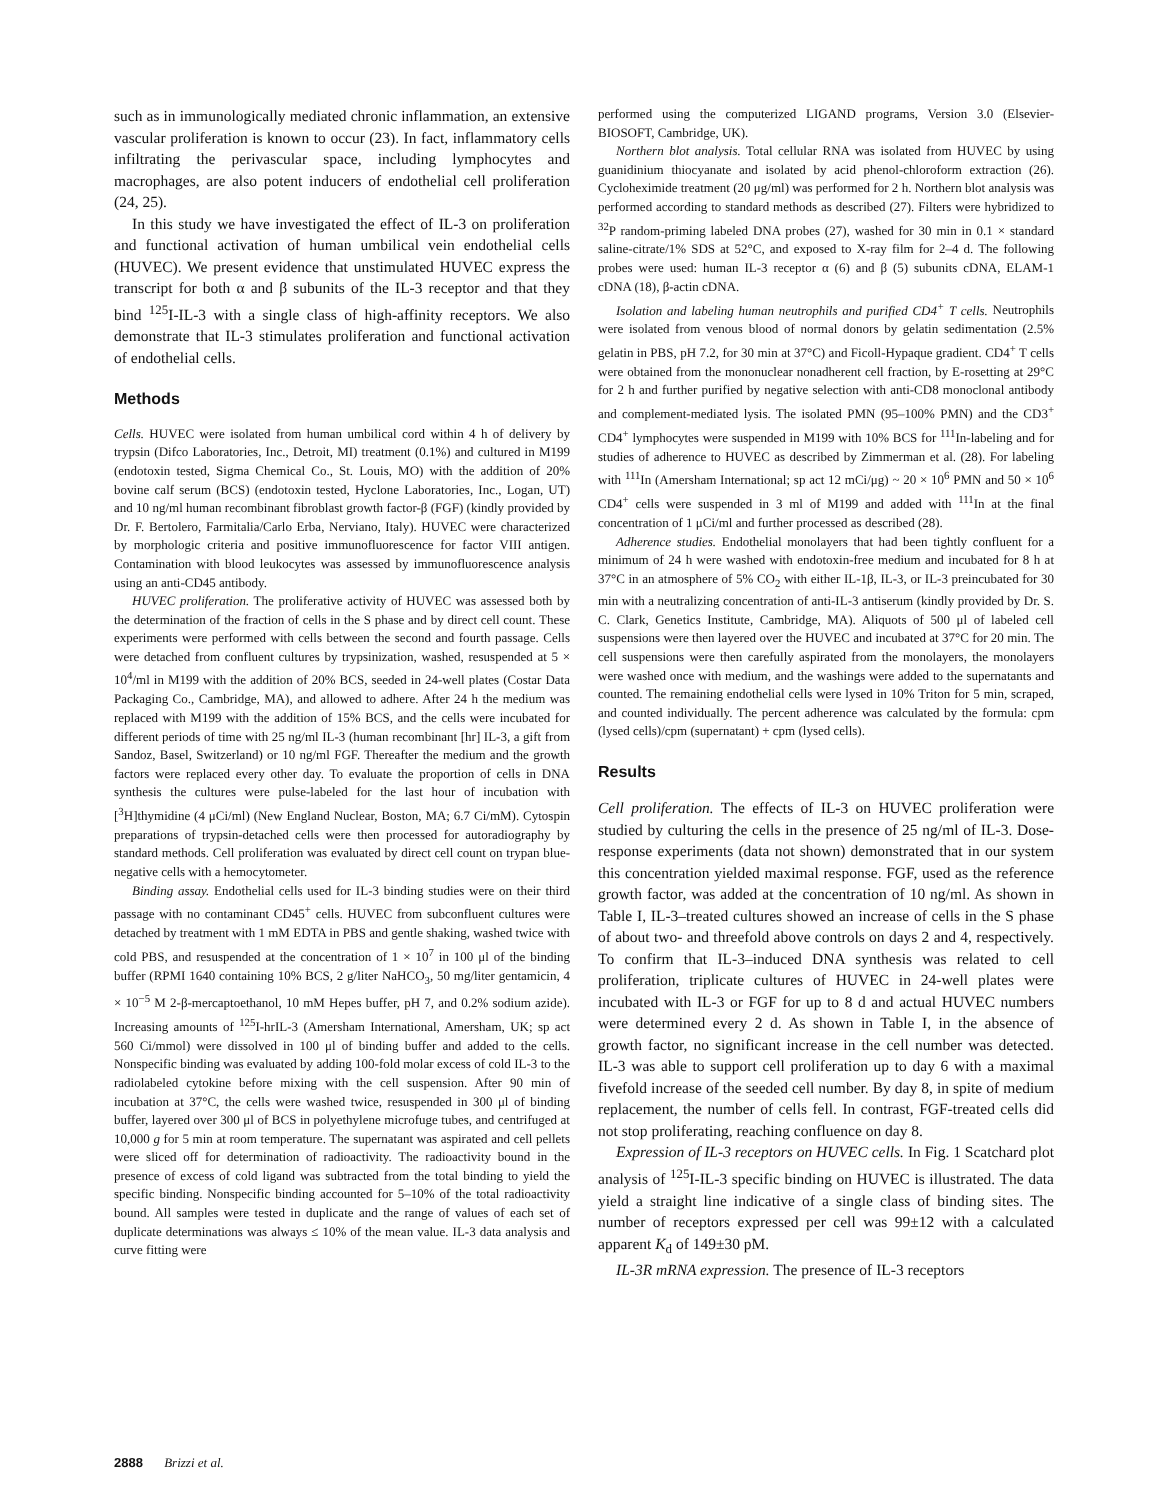such as in immunologically mediated chronic inflammation, an extensive vascular proliferation is known to occur (23). In fact, inflammatory cells infiltrating the perivascular space, including lymphocytes and macrophages, are also potent inducers of endothelial cell proliferation (24, 25).
In this study we have investigated the effect of IL-3 on proliferation and functional activation of human umbilical vein endothelial cells (HUVEC). We present evidence that unstimulated HUVEC express the transcript for both α and β subunits of the IL-3 receptor and that they bind <sup>125</sup>I-IL-3 with a single class of high-affinity receptors. We also demonstrate that IL-3 stimulates proliferation and functional activation of endothelial cells.
Methods
Cells. HUVEC were isolated from human umbilical cord within 4 h of delivery by trypsin (Difco Laboratories, Inc., Detroit, MI) treatment (0.1%) and cultured in M199 (endotoxin tested, Sigma Chemical Co., St. Louis, MO) with the addition of 20% bovine calf serum (BCS) (endotoxin tested, Hyclone Laboratories, Inc., Logan, UT) and 10 ng/ml human recombinant fibroblast growth factor-β (FGF) (kindly provided by Dr. F. Bertolero, Farmitalia/Carlo Erba, Nerviano, Italy). HUVEC were characterized by morphologic criteria and positive immunofluorescence for factor VIII antigen. Contamination with blood leukocytes was assessed by immunofluorescence analysis using an anti-CD45 antibody.
HUVEC proliferation. The proliferative activity of HUVEC was assessed both by the determination of the fraction of cells in the S phase and by direct cell count. These experiments were performed with cells between the second and fourth passage. Cells were detached from confluent cultures by trypsinization, washed, resuspended at 5 × 10<sup>4</sup>/ml in M199 with the addition of 20% BCS, seeded in 24-well plates (Costar Data Packaging Co., Cambridge, MA), and allowed to adhere. After 24 h the medium was replaced with M199 with the addition of 15% BCS, and the cells were incubated for different periods of time with 25 ng/ml IL-3 (human recombinant [hr] IL-3, a gift from Sandoz, Basel, Switzerland) or 10 ng/ml FGF. Thereafter the medium and the growth factors were replaced every other day. To evaluate the proportion of cells in DNA synthesis the cultures were pulse-labeled for the last hour of incubation with [<sup>3</sup>H]thymidine (4 μCi/ml) (New England Nuclear, Boston, MA; 6.7 Ci/mM). Cytospin preparations of trypsin-detached cells were then processed for autoradiography by standard methods. Cell proliferation was evaluated by direct cell count on trypan blue-negative cells with a hemocytometer.
Binding assay. Endothelial cells used for IL-3 binding studies were on their third passage with no contaminant CD45<sup>+</sup> cells. HUVEC from subconfluent cultures were detached by treatment with 1 mM EDTA in PBS and gentle shaking, washed twice with cold PBS, and resuspended at the concentration of 1 × 10<sup>7</sup> in 100 μl of the binding buffer (RPMI 1640 containing 10% BCS, 2 g/liter NaHCO<sub>3</sub>, 50 mg/liter gentamicin, 4 × 10<sup>−5</sup> M 2-β-mercaptoethanol, 10 mM Hepes buffer, pH 7, and 0.2% sodium azide). Increasing amounts of <sup>125</sup>I-hrIL-3 (Amersham International, Amersham, UK; sp act 560 Ci/mmol) were dissolved in 100 μl of binding buffer and added to the cells. Nonspecific binding was evaluated by adding 100-fold molar excess of cold IL-3 to the radiolabeled cytokine before mixing with the cell suspension. After 90 min of incubation at 37°C, the cells were washed twice, resuspended in 300 μl of binding buffer, layered over 300 μl of BCS in polyethylene microfuge tubes, and centrifuged at 10,000 g for 5 min at room temperature. The supernatant was aspirated and cell pellets were sliced off for determination of radioactivity. The radioactivity bound in the presence of excess of cold ligand was subtracted from the total binding to yield the specific binding. Nonspecific binding accounted for 5–10% of the total radioactivity bound. All samples were tested in duplicate and the range of values of each set of duplicate determinations was always ≤ 10% of the mean value. IL-3 data analysis and curve fitting were
performed using the computerized LIGAND programs, Version 3.0 (Elsevier-BIOSOFT, Cambridge, UK).
Northern blot analysis. Total cellular RNA was isolated from HUVEC by using guanidinium thiocyanate and isolated by acid phenol-chloroform extraction (26). Cycloheximide treatment (20 μg/ml) was performed for 2 h. Northern blot analysis was performed according to standard methods as described (27). Filters were hybridized to <sup>32</sup>P random-priming labeled DNA probes (27), washed for 30 min in 0.1 × standard saline-citrate/1% SDS at 52°C, and exposed to X-ray film for 2–4 d. The following probes were used: human IL-3 receptor α (6) and β (5) subunits cDNA, ELAM-1 cDNA (18), β-actin cDNA.
Isolation and labeling human neutrophils and purified CD4<sup>+</sup> T cells. Neutrophils were isolated from venous blood of normal donors by gelatin sedimentation (2.5% gelatin in PBS, pH 7.2, for 30 min at 37°C) and Ficoll-Hypaque gradient. CD4<sup>+</sup> T cells were obtained from the mononuclear nonadherent cell fraction, by E-rosetting at 29°C for 2 h and further purified by negative selection with anti-CD8 monoclonal antibody and complement-mediated lysis. The isolated PMN (95–100% PMN) and the CD3<sup>+</sup> CD4<sup>+</sup> lymphocytes were suspended in M199 with 10% BCS for <sup>111</sup>In-labeling and for studies of adherence to HUVEC as described by Zimmerman et al. (28). For labeling with <sup>111</sup>In (Amersham International; sp act 12 mCi/μg) ~ 20 × 10<sup>6</sup> PMN and 50 × 10<sup>6</sup> CD4<sup>+</sup> cells were suspended in 3 ml of M199 and added with <sup>111</sup>In at the final concentration of 1 μCi/ml and further processed as described (28).
Adherence studies. Endothelial monolayers that had been tightly confluent for a minimum of 24 h were washed with endotoxin-free medium and incubated for 8 h at 37°C in an atmosphere of 5% CO<sub>2</sub> with either IL-1β, IL-3, or IL-3 preincubated for 30 min with a neutralizing concentration of anti-IL-3 antiserum (kindly provided by Dr. S. C. Clark, Genetics Institute, Cambridge, MA). Aliquots of 500 μl of labeled cell suspensions were then layered over the HUVEC and incubated at 37°C for 20 min. The cell suspensions were then carefully aspirated from the monolayers, the monolayers were washed once with medium, and the washings were added to the supernatants and counted. The remaining endothelial cells were lysed in 10% Triton for 5 min, scraped, and counted individually. The percent adherence was calculated by the formula: cpm (lysed cells)/cpm (supernatant) + cpm (lysed cells).
Results
Cell proliferation. The effects of IL-3 on HUVEC proliferation were studied by culturing the cells in the presence of 25 ng/ml of IL-3. Dose-response experiments (data not shown) demonstrated that in our system this concentration yielded maximal response. FGF, used as the reference growth factor, was added at the concentration of 10 ng/ml. As shown in Table I, IL-3–treated cultures showed an increase of cells in the S phase of about two- and threefold above controls on days 2 and 4, respectively. To confirm that IL-3–induced DNA synthesis was related to cell proliferation, triplicate cultures of HUVEC in 24-well plates were incubated with IL-3 or FGF for up to 8 d and actual HUVEC numbers were determined every 2 d. As shown in Table I, in the absence of growth factor, no significant increase in the cell number was detected. IL-3 was able to support cell proliferation up to day 6 with a maximal fivefold increase of the seeded cell number. By day 8, in spite of medium replacement, the number of cells fell. In contrast, FGF-treated cells did not stop proliferating, reaching confluence on day 8.
Expression of IL-3 receptors on HUVEC cells. In Fig. 1 Scatchard plot analysis of <sup>125</sup>I-IL-3 specific binding on HUVEC is illustrated. The data yield a straight line indicative of a single class of binding sites. The number of receptors expressed per cell was 99±12 with a calculated apparent K<sub>d</sub> of 149±30 pM.
IL-3R mRNA expression. The presence of IL-3 receptors
2888 Brizzi et al.